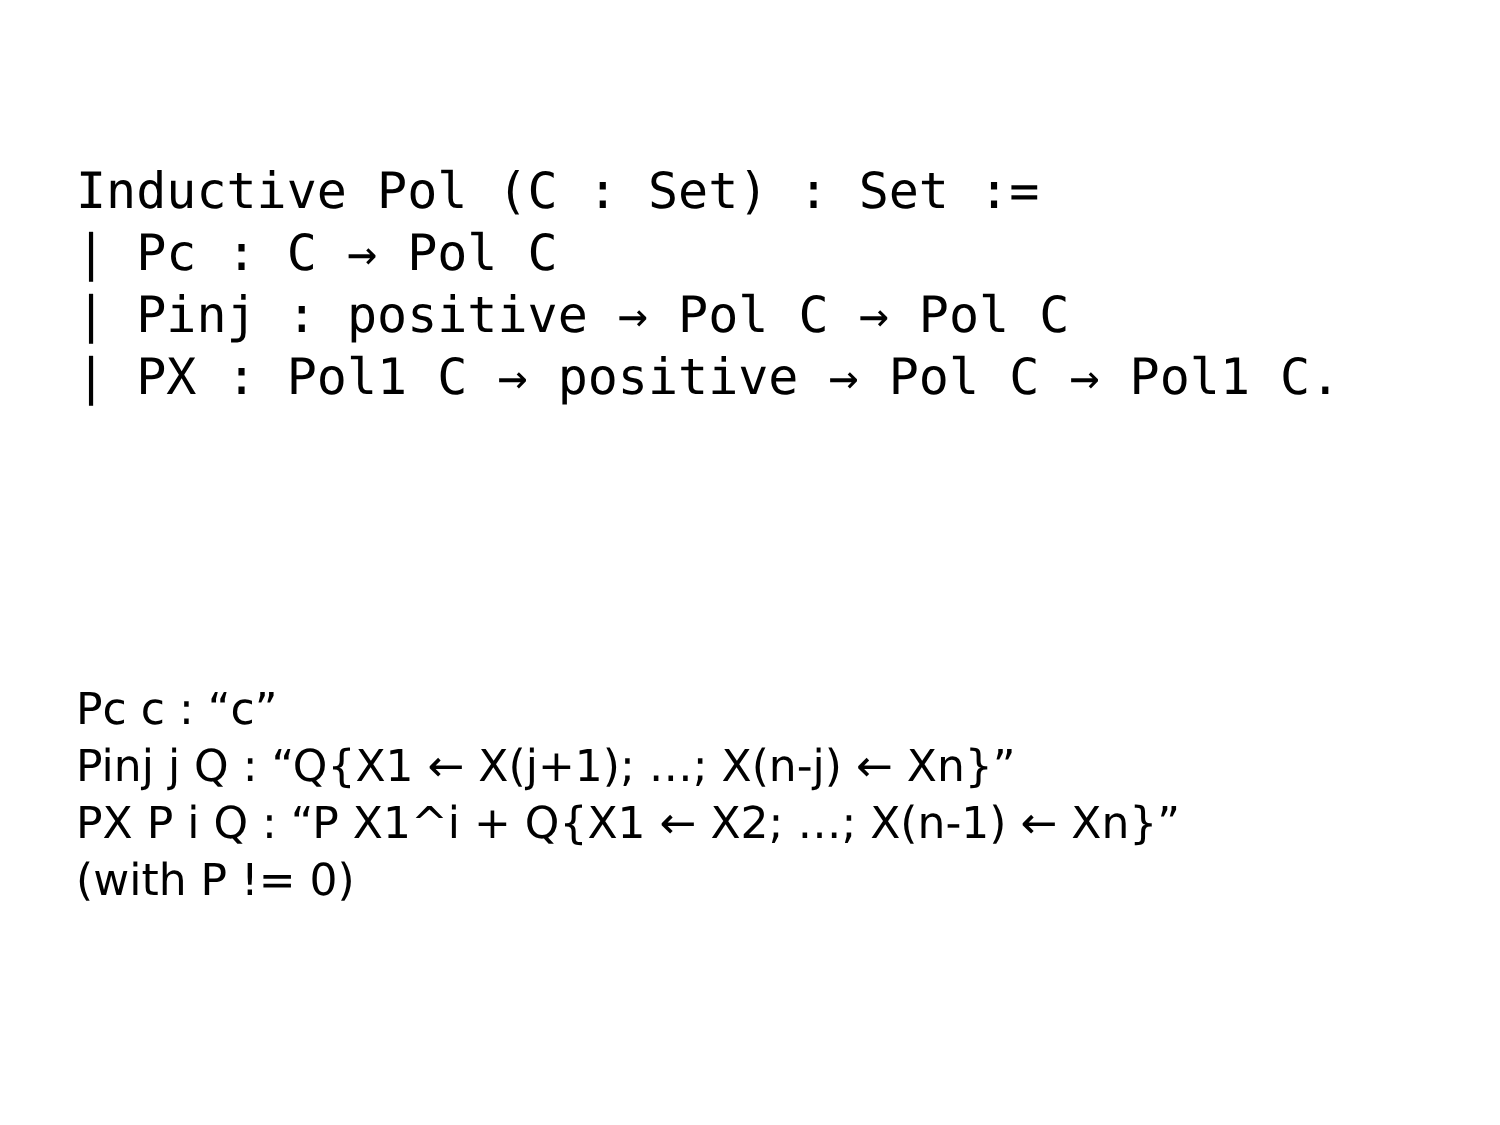Inductive Pol (C : Set) : Set :=
| Pc : C → Pol C
| Pinj : positive → Pol C → Pol C
| PX : Pol1 C → positive → Pol C → Pol1 C.
Pc c : “c”
Pinj j Q : “Q{X1 ← X(j+1); …; X(n-j) ← Xn}”
PX P i Q : “P X1^i + Q{X1 ← X2; …; X(n-1) ← Xn}”
(with P != 0)